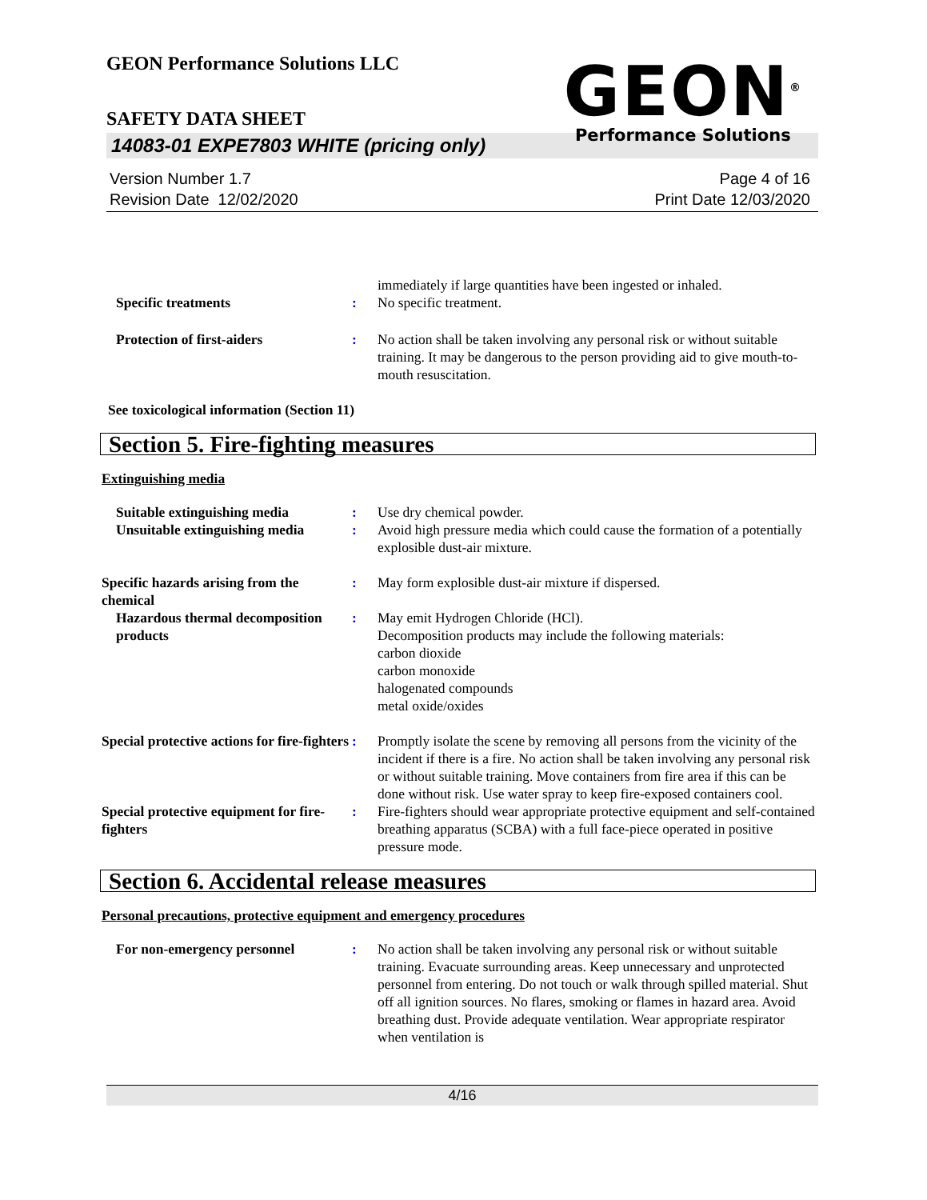GEON<sup>®</sup>
Performance Solutions
GEON Performance Solutions LLC
SAFETY DATA SHEET
14083-01 EXPE7803 WHITE (pricing only)
Version Number 1.7
Revision Date 12/02/2020
Page 4 of 16
Print Date 12/03/2020
immediately if large quantities have been ingested or inhaled.
Specific treatments : No specific treatment.
Protection of first-aiders : No action shall be taken involving any personal risk or without suitable training. It may be dangerous to the person providing aid to give mouth-to-mouth resuscitation.
See toxicological information (Section 11)
Section 5. Fire-fighting measures
Extinguishing media
Suitable extinguishing media : Use dry chemical powder.
Unsuitable extinguishing media : Avoid high pressure media which could cause the formation of a potentially explosible dust-air mixture.
Specific hazards arising from the chemical
: May form explosible dust-air mixture if dispersed.
Hazardous thermal decomposition products
: May emit Hydrogen Chloride (HCl).
Decomposition products may include the following materials:
carbon dioxide
carbon monoxide
halogenated compounds
metal oxide/oxides
Special protective actions for fire-fighters
: Promptly isolate the scene by removing all persons from the vicinity of the incident if there is a fire. No action shall be taken involving any personal risk or without suitable training. Move containers from fire area if this can be done without risk. Use water spray to keep fire-exposed containers cool.
Special protective equipment for fire-fighters
: Fire-fighters should wear appropriate protective equipment and self-contained breathing apparatus (SCBA) with a full face-piece operated in positive pressure mode.
Section 6. Accidental release measures
Personal precautions, protective equipment and emergency procedures
For non-emergency personnel : No action shall be taken involving any personal risk or without suitable training. Evacuate surrounding areas. Keep unnecessary and unprotected personnel from entering. Do not touch or walk through spilled material. Shut off all ignition sources. No flares, smoking or flames in hazard area. Avoid breathing dust. Provide adequate ventilation. Wear appropriate respirator when ventilation is
4/16